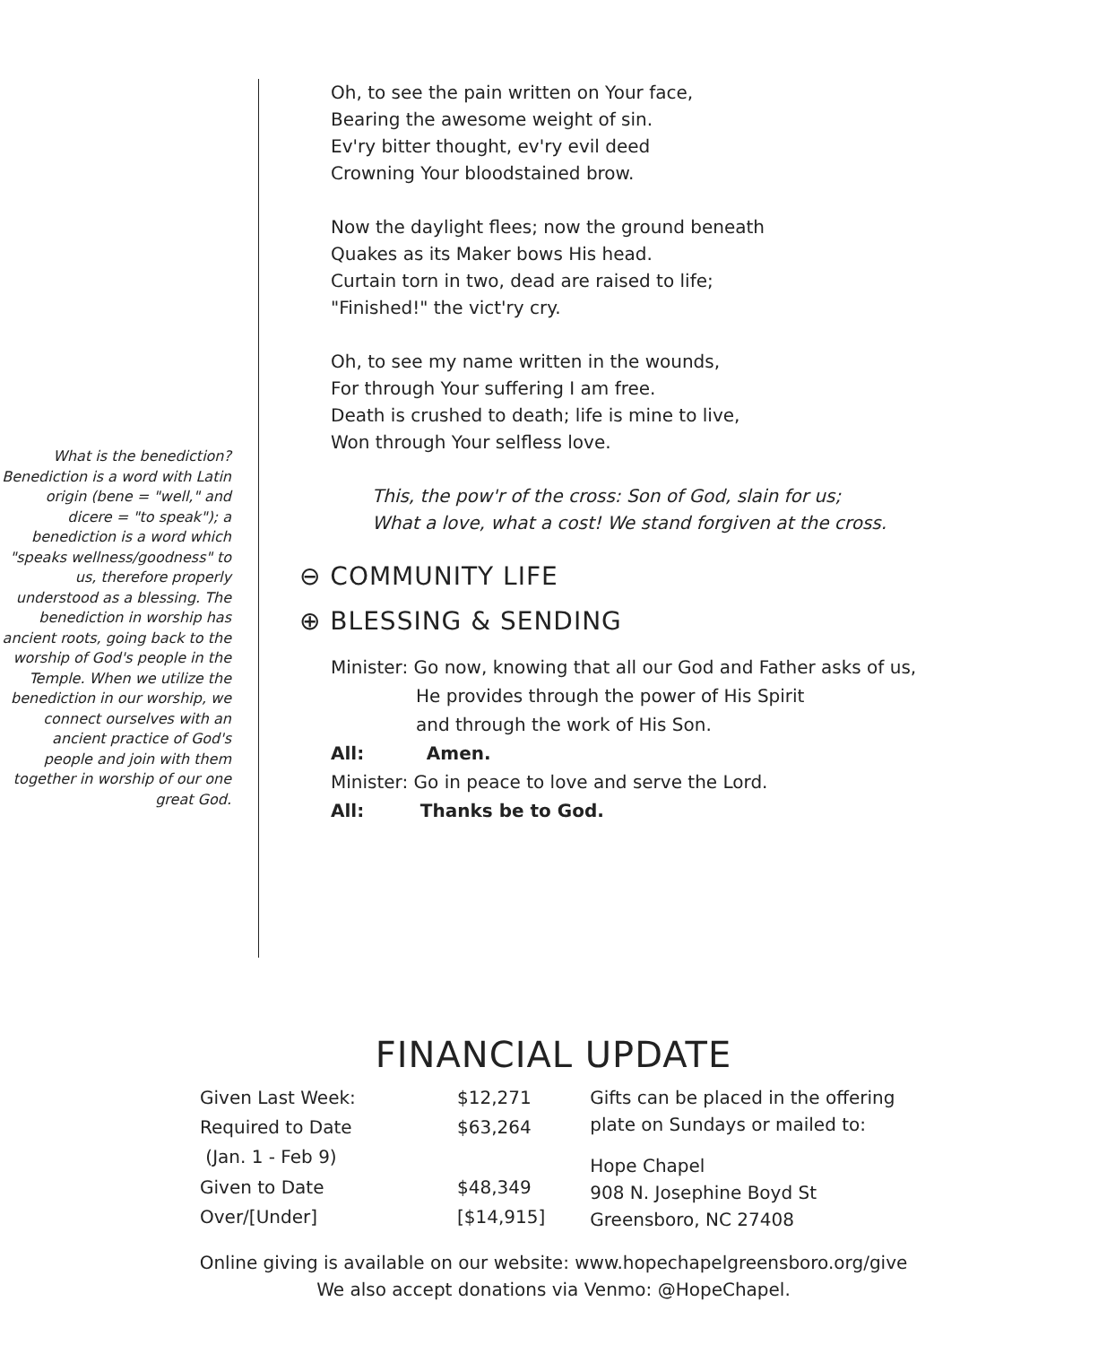What is the benediction?
Benediction is a word with Latin origin (bene = "well," and dicere = "to speak"); a benediction is a word which "speaks wellness/goodness" to us, therefore properly understood as a blessing. The benediction in worship has ancient roots, going back to the worship of God's people in the Temple. When we utilize the benediction in our worship, we connect ourselves with an ancient practice of God's people and join with them together in worship of our one great God.
Oh, to see the pain written on Your face,
Bearing the awesome weight of sin.
Ev'ry bitter thought, ev'ry evil deed
Crowning Your bloodstained brow.
Now the daylight flees; now the ground beneath
Quakes as its Maker bows His head.
Curtain torn in two, dead are raised to life;
"Finished!" the vict'ry cry.
Oh, to see my name written in the wounds,
For through Your suffering I am free.
Death is crushed to death; life is mine to live,
Won through Your selfless love.
This, the pow'r of the cross: Son of God, slain for us;
What a love, what a cost! We stand forgiven at the cross.
⊖ COMMUNITY LIFE
⊕ BLESSING & SENDING
Minister: Go now, knowing that all our God and Father asks of us,
He provides through the power of His Spirit
and through the work of His Son.
All: Amen.
Minister: Go in peace to love and serve the Lord.
All: Thanks be to God.
FINANCIAL UPDATE
| Given Last Week: | $12,271 |
| Required to Date | $63,264 |
| (Jan. 1 - Feb 9) | |
| Given to Date | $48,349 |
| Over/[Under] | [$14,915] |
Gifts can be placed in the offering
plate on Sundays or mailed to:
Hope Chapel
908 N. Josephine Boyd St
Greensboro, NC 27408
Online giving is available on our website: www.hopechapelgreensboro.org/give
We also accept donations via Venmo: @HopeChapel.